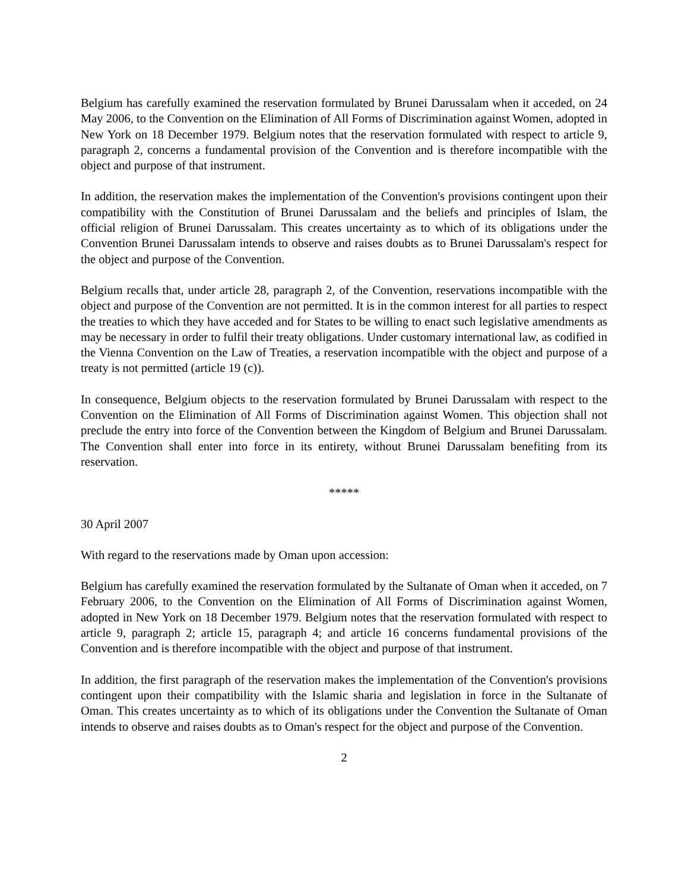Belgium has carefully examined the reservation formulated by Brunei Darussalam when it acceded, on 24 May 2006, to the Convention on the Elimination of All Forms of Discrimination against Women, adopted in New York on 18 December 1979. Belgium notes that the reservation formulated with respect to article 9, paragraph 2, concerns a fundamental provision of the Convention and is therefore incompatible with the object and purpose of that instrument.
In addition, the reservation makes the implementation of the Convention's provisions contingent upon their compatibility with the Constitution of Brunei Darussalam and the beliefs and principles of Islam, the official religion of Brunei Darussalam. This creates uncertainty as to which of its obligations under the Convention Brunei Darussalam intends to observe and raises doubts as to Brunei Darussalam's respect for the object and purpose of the Convention.
Belgium recalls that, under article 28, paragraph 2, of the Convention, reservations incompatible with the object and purpose of the Convention are not permitted. It is in the common interest for all parties to respect the treaties to which they have acceded and for States to be willing to enact such legislative amendments as may be necessary in order to fulfil their treaty obligations. Under customary international law, as codified in the Vienna Convention on the Law of Treaties, a reservation incompatible with the object and purpose of a treaty is not permitted (article 19 (c)).
In consequence, Belgium objects to the reservation formulated by Brunei Darussalam with respect to the Convention on the Elimination of All Forms of Discrimination against Women. This objection shall not preclude the entry into force of the Convention between the Kingdom of Belgium and Brunei Darussalam. The Convention shall enter into force in its entirety, without Brunei Darussalam benefiting from its reservation.
*****
30 April 2007
With regard to the reservations made by Oman upon accession:
Belgium has carefully examined the reservation formulated by the Sultanate of Oman when it acceded, on 7 February 2006, to the Convention on the Elimination of All Forms of Discrimination against Women, adopted in New York on 18 December 1979. Belgium notes that the reservation formulated with respect to article 9, paragraph 2; article 15, paragraph 4; and article 16 concerns fundamental provisions of the Convention and is therefore incompatible with the object and purpose of that instrument.
In addition, the first paragraph of the reservation makes the implementation of the Convention's provisions contingent upon their compatibility with the Islamic sharia and legislation in force in the Sultanate of Oman. This creates uncertainty as to which of its obligations under the Convention the Sultanate of Oman intends to observe and raises doubts as to Oman's respect for the object and purpose of the Convention.
2